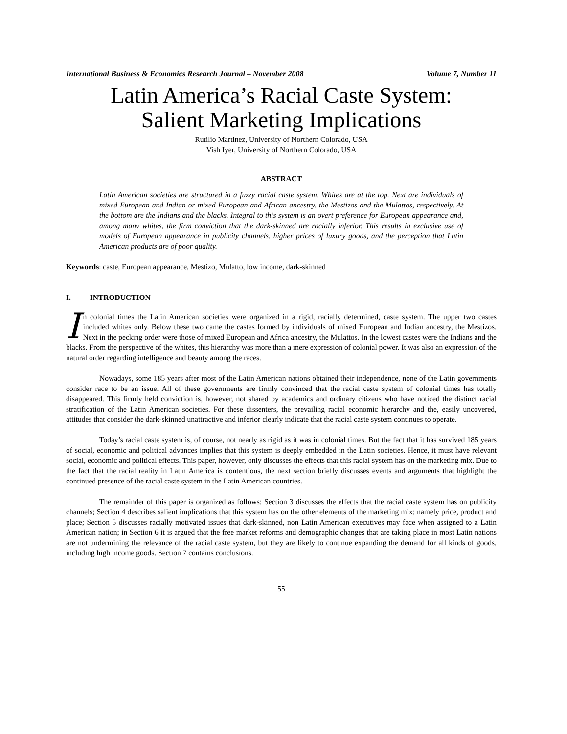International Business & Economics Research Journal – November 2008 Volume 7, Number 11
Latin America’s Racial Caste System:
Salient Marketing Implications
Rutilio Martinez, University of Northern Colorado, USA
Vish Iyer, University of Northern Colorado, USA
ABSTRACT
Latin American societies are structured in a fuzzy racial caste system. Whites are at the top. Next are individuals of mixed European and Indian or mixed European and African ancestry, the Mestizos and the Mulattos, respectively. At the bottom are the Indians and the blacks. Integral to this system is an overt preference for European appearance and, among many whites, the firm conviction that the dark-skinned are racially inferior. This results in exclusive use of models of European appearance in publicity channels, higher prices of luxury goods, and the perception that Latin American products are of poor quality.
Keywords: caste, European appearance, Mestizo, Mulatto, low income, dark-skinned
I. INTRODUCTION
In colonial times the Latin American societies were organized in a rigid, racially determined, caste system. The upper two castes included whites only. Below these two came the castes formed by individuals of mixed European and Indian ancestry, the Mestizos. Next in the pecking order were those of mixed European and Africa ancestry, the Mulattos. In the lowest castes were the Indians and the blacks. From the perspective of the whites, this hierarchy was more than a mere expression of colonial power. It was also an expression of the natural order regarding intelligence and beauty among the races.
Nowadays, some 185 years after most of the Latin American nations obtained their independence, none of the Latin governments consider race to be an issue. All of these governments are firmly convinced that the racial caste system of colonial times has totally disappeared. This firmly held conviction is, however, not shared by academics and ordinary citizens who have noticed the distinct racial stratification of the Latin American societies. For these dissenters, the prevailing racial economic hierarchy and the, easily uncovered, attitudes that consider the dark-skinned unattractive and inferior clearly indicate that the racial caste system continues to operate.
Today’s racial caste system is, of course, not nearly as rigid as it was in colonial times. But the fact that it has survived 185 years of social, economic and political advances implies that this system is deeply embedded in the Latin societies. Hence, it must have relevant social, economic and political effects. This paper, however, only discusses the effects that this racial system has on the marketing mix. Due to the fact that the racial reality in Latin America is contentious, the next section briefly discusses events and arguments that highlight the continued presence of the racial caste system in the Latin American countries.
The remainder of this paper is organized as follows: Section 3 discusses the effects that the racial caste system has on publicity channels; Section 4 describes salient implications that this system has on the other elements of the marketing mix; namely price, product and place; Section 5 discusses racially motivated issues that dark-skinned, non Latin American executives may face when assigned to a Latin American nation; in Section 6 it is argued that the free market reforms and demographic changes that are taking place in most Latin nations are not undermining the relevance of the racial caste system, but they are likely to continue expanding the demand for all kinds of goods, including high income goods. Section 7 contains conclusions.
55